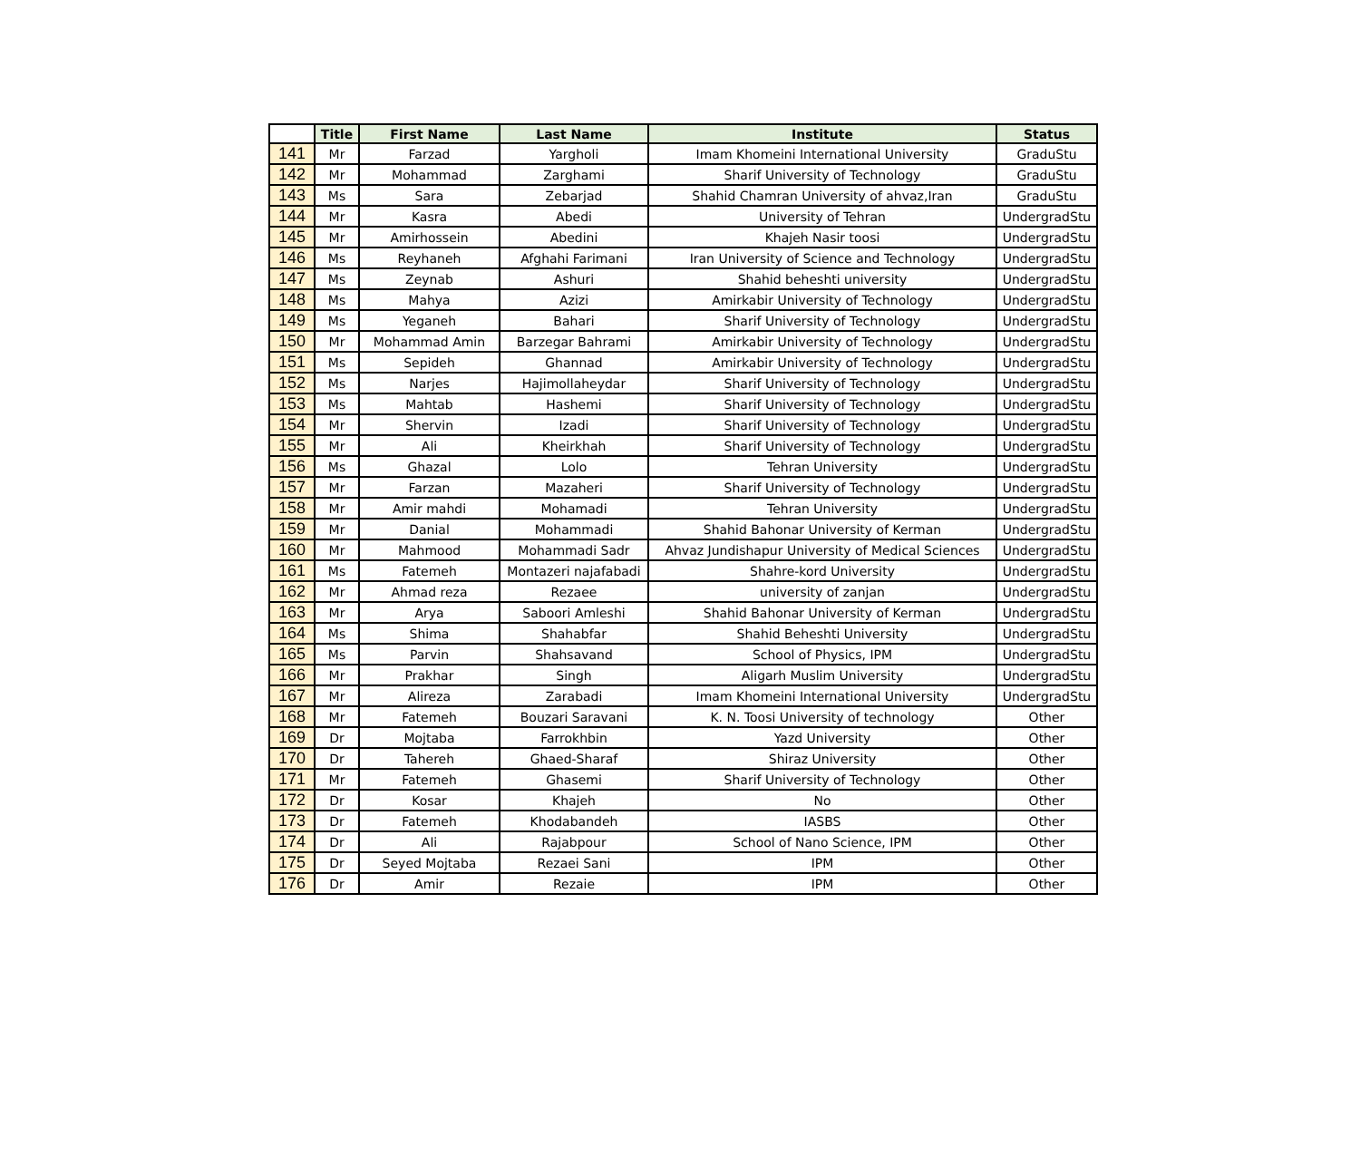| | Title | First Name | Last Name | Institute | Status |
| --- | --- | --- | --- | --- | --- |
| 141 | Mr | Farzad | Yargholi | Imam Khomeini International University | GraduStu |
| 142 | Mr | Mohammad | Zarghami | Sharif University of Technology | GraduStu |
| 143 | Ms | Sara | Zebarjad | Shahid Chamran University of ahvaz,Iran | GraduStu |
| 144 | Mr | Kasra | Abedi | University of Tehran | UndergradStu |
| 145 | Mr | Amirhossein | Abedini | Khajeh Nasir toosi | UndergradStu |
| 146 | Ms | Reyhaneh | Afghahi Farimani | Iran University of Science and Technology | UndergradStu |
| 147 | Ms | Zeynab | Ashuri | Shahid beheshti university | UndergradStu |
| 148 | Ms | Mahya | Azizi | Amirkabir University of Technology | UndergradStu |
| 149 | Ms | Yeganeh | Bahari | Sharif University of Technology | UndergradStu |
| 150 | Mr | Mohammad Amin | Barzegar Bahrami | Amirkabir University of Technology | UndergradStu |
| 151 | Ms | Sepideh | Ghannad | Amirkabir University of Technology | UndergradStu |
| 152 | Ms | Narjes | Hajimollaheydar | Sharif University of Technology | UndergradStu |
| 153 | Ms | Mahtab | Hashemi | Sharif University of Technology | UndergradStu |
| 154 | Mr | Shervin | Izadi | Sharif University of Technology | UndergradStu |
| 155 | Mr | Ali | Kheirkhah | Sharif University of Technology | UndergradStu |
| 156 | Ms | Ghazal | Lolo | Tehran University | UndergradStu |
| 157 | Mr | Farzan | Mazaheri | Sharif University of Technology | UndergradStu |
| 158 | Mr | Amir mahdi | Mohamadi | Tehran University | UndergradStu |
| 159 | Mr | Danial | Mohammadi | Shahid Bahonar University of Kerman | UndergradStu |
| 160 | Mr | Mahmood | Mohammadi Sadr | Ahvaz Jundishapur University of Medical Sciences | UndergradStu |
| 161 | Ms | Fatemeh | Montazeri najafabadi | Shahre-kord University | UndergradStu |
| 162 | Mr | Ahmad reza | Rezaee | university of zanjan | UndergradStu |
| 163 | Mr | Arya | Saboori Amleshi | Shahid Bahonar University of Kerman | UndergradStu |
| 164 | Ms | Shima | Shahabfar | Shahid Beheshti University | UndergradStu |
| 165 | Ms | Parvin | Shahsavand | School of Physics, IPM | UndergradStu |
| 166 | Mr | Prakhar | Singh | Aligarh Muslim University | UndergradStu |
| 167 | Mr | Alireza | Zarabadi | Imam Khomeini International University | UndergradStu |
| 168 | Mr | Fatemeh | Bouzari Saravani | K. N. Toosi University of technology | Other |
| 169 | Dr | Mojtaba | Farrokhbin | Yazd University | Other |
| 170 | Dr | Tahereh | Ghaed-Sharaf | Shiraz University | Other |
| 171 | Mr | Fatemeh | Ghasemi | Sharif University of Technology | Other |
| 172 | Dr | Kosar | Khajeh | No | Other |
| 173 | Dr | Fatemeh | Khodabandeh | IASBS | Other |
| 174 | Dr | Ali | Rajabpour | School of Nano Science, IPM | Other |
| 175 | Dr | Seyed Mojtaba | Rezaei Sani | IPM | Other |
| 176 | Dr | Amir | Rezaie | IPM | Other |